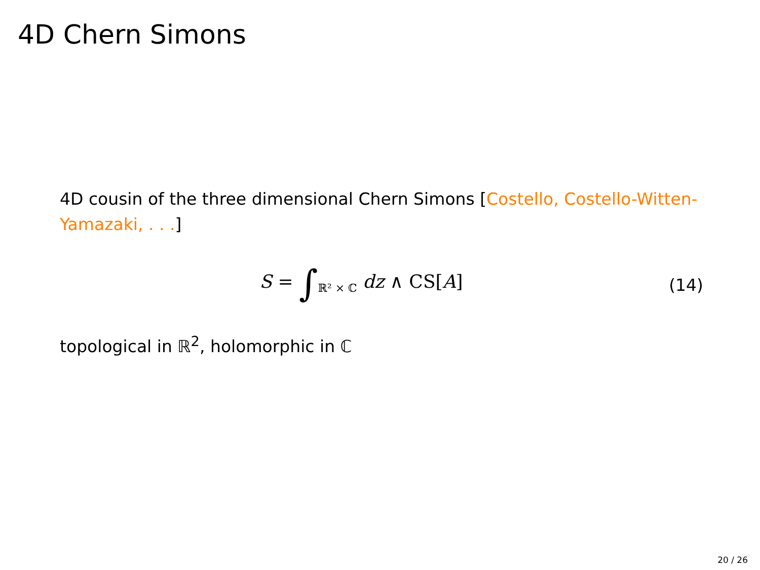4D Chern Simons
4D cousin of the three dimensional Chern Simons [Costello, Costello-Witten-Yamazaki, . . .]
S = ∫<sub>ℝ² × ℂ</sub> dz ∧ CS[A] (14)
topological in ℝ<sup>2</sup>, holomorphic in ℂ
20 / 26